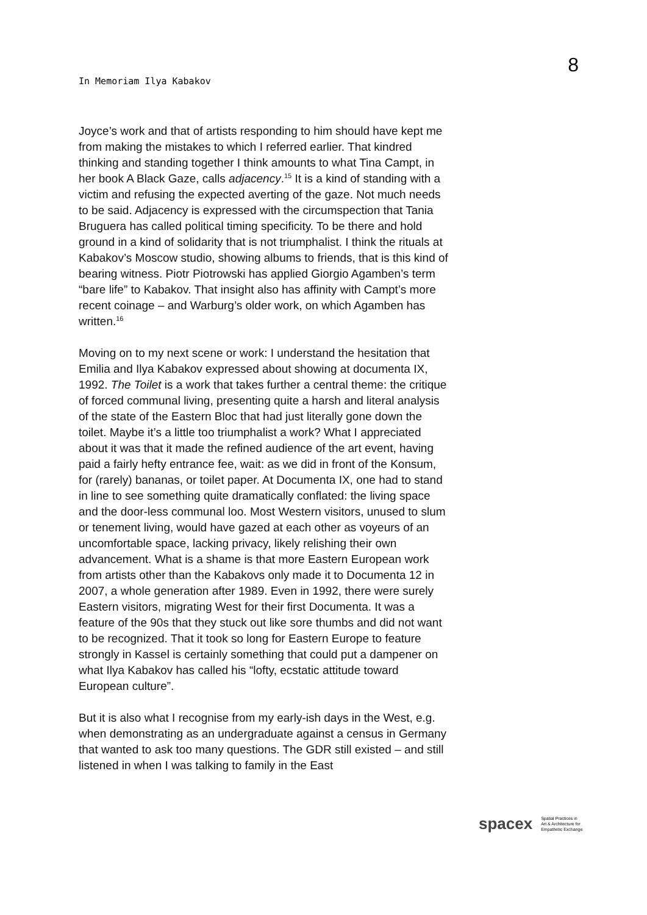In Memoriam Ilya Kabakov
8
Joyce’s work and that of artists responding to him should have kept me from making the mistakes to which I referred earlier. That kindred thinking and standing together I think amounts to what Tina Campt, in her book A Black Gaze, calls adjacency.<sup>15</sup> It is a kind of standing with a victim and refusing the expected averting of the gaze. Not much needs to be said. Adjacency is expressed with the circumspection that Tania Bruguera has called political timing specificity. To be there and hold ground in a kind of solidarity that is not triumphalist. I think the rituals at Kabakov’s Moscow studio, showing albums to friends, that is this kind of bearing witness. Piotr Piotrowski has applied Giorgio Agamben’s term “bare life” to Kabakov. That insight also has affinity with Campt’s more recent coinage – and Warburg’s older work, on which Agamben has written.<sup>16</sup>
Moving on to my next scene or work: I understand the hesitation that Emilia and Ilya Kabakov expressed about showing at documenta IX, 1992. The Toilet is a work that takes further a central theme: the critique of forced communal living, presenting quite a harsh and literal analysis of the state of the Eastern Bloc that had just literally gone down the toilet. Maybe it’s a little too triumphalist a work? What I appreciated about it was that it made the refined audience of the art event, having paid a fairly hefty entrance fee, wait: as we did in front of the Konsum, for (rarely) bananas, or toilet paper. At Documenta IX, one had to stand in line to see something quite dramatically conflated: the living space and the door-less communal loo. Most Western visitors, unused to slum or tenement living, would have gazed at each other as voyeurs of an uncomfortable space, lacking privacy, likely relishing their own advancement. What is a shame is that more Eastern European work from artists other than the Kabakovs only made it to Documenta 12 in 2007, a whole generation after 1989. Even in 1992, there were surely Eastern visitors, migrating West for their first Documenta. It was a feature of the 90s that they stuck out like sore thumbs and did not want to be recognized. That it took so long for Eastern Europe to feature strongly in Kassel is certainly something that could put a dampener on what Ilya Kabakov has called his “lofty, ecstatic attitude toward European culture”.
But it is also what I recognise from my early-ish days in the West, e.g. when demonstrating as an undergraduate against a census in Germany that wanted to ask too many questions. The GDR still existed – and still listened in when I was talking to family in the East
spacex Spatial Practices in
Art & Architecture for
Empathetic Exchange